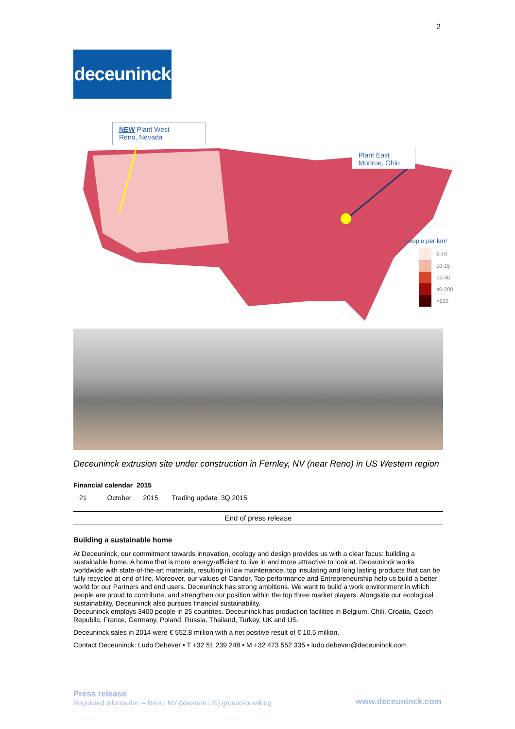2
deceuninck
NEW Plant West
Reno, Nevada
Plant East
Monroe, Ohio
people per km²
| | 0-10 |
| | 10-15 |
| | 15-40 |
| | 40-200 |
| | >200 |
Deceuninck extrusion site under construction in Fernley, NV (near Reno) in US Western region
Financial calendar 2015
| 21 | October | 2015 | Trading update 3Q 2015 |
End of press release
Building a sustainable home
At Deceuninck, our commitment towards innovation, ecology and design provides us with a clear focus: building a sustainable home. A home that is more energy-efficient to live in and more attractive to look at. Deceuninck works worldwide with state-of-the-art materials, resulting in low maintenance, top insulating and long lasting products that can be fully recycled at end of life. Moreover, our values of Candor, Top performance and Entrepreneurship help us build a better world for our Partners and end users. Deceuninck has strong ambitions. We want to build a work environment in which people are proud to contribute, and strengthen our position within the top three market players. Alongside our ecological sustainability, Deceuninck also pursues financial sustainability.
Deceuninck employs 3400 people in 25 countries. Deceuninck has production facilities in Belgium, Chili, Croatia, Czech Republic, France, Germany, Poland, Russia, Thailand, Turkey, UK and US.
Deceuninck sales in 2014 were € 552.8 million with a net positive result of € 10.5 million.
Contact Deceuninck: Ludo Debever • T +32 51 239 248 • M +32 473 552 335 • ludo.debever@deceuninck.com
Press release
Regulated information – Reno, NV (Western US) ground-breaking
www.deceuninck.com